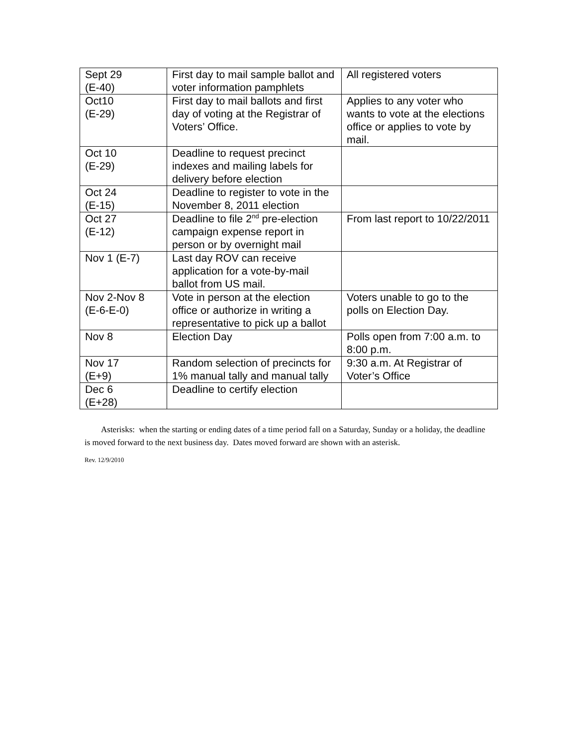| Sept 29 (E-40) | First day to mail sample ballot and voter information pamphlets | All registered voters |
| Oct10 (E-29) | First day to mail ballots and first day of voting at the Registrar of Voters’ Office. | Applies to any voter who wants to vote at the elections office or applies to vote by mail. |
| Oct 10 (E-29) | Deadline to request precinct indexes and mailing labels for delivery before election | |
| Oct 24 (E-15) | Deadline to register to vote in the November 8, 2011 election | |
| Oct 27 (E-12) | Deadline to file 2<sup>nd</sup> pre-election campaign expense report in person or by overnight mail | From last report to 10/22/2011 |
| Nov 1 (E-7) | Last day ROV can receive application for a vote-by-mail ballot from US mail. | |
| Nov 2-Nov 8 (E-6-E-0) | Vote in person at the election office or authorize in writing a representative to pick up a ballot | Voters unable to go to the polls on Election Day. |
| Nov 8 | Election Day | Polls open from 7:00 a.m. to 8:00 p.m. |
| Nov 17 (E+9) | Random selection of precincts for 1% manual tally and manual tally | 9:30 a.m. At Registrar of Voter’s Office |
| Dec 6 (E+28) | Deadline to certify election | |
Asterisks: when the starting or ending dates of a time period fall on a Saturday, Sunday or a holiday, the deadline is moved forward to the next business day. Dates moved forward are shown with an asterisk.
Rev. 12/9/2010